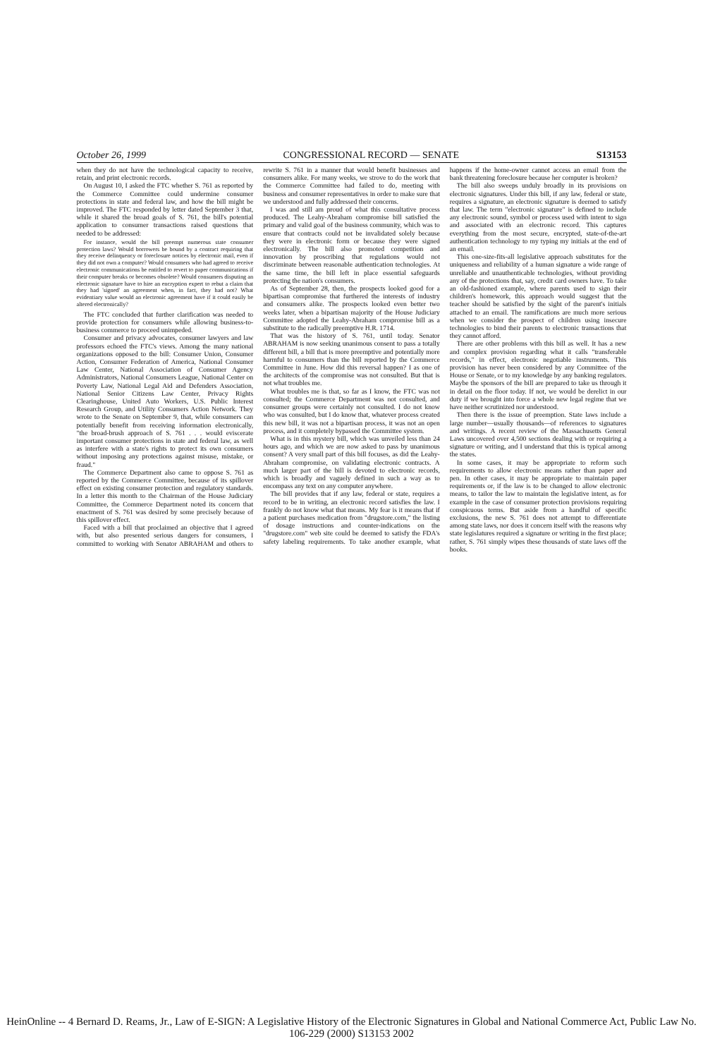October 26, 1999 CONGRESSIONAL RECORD — SENATE S13153
when they do not have the technological capacity to receive, retain, and print electronic records.
On August 10, I asked the FTC whether S. 761 as reported by the Commerce Committee could undermine consumer protections in state and federal law, and how the bill might be improved. The FTC responded by letter dated September 3 that, while it shared the broad goals of S. 761, the bill's potential application to consumer transactions raised questions that needed to be addressed:
For instance, would the bill preempt numerous state consumer protection laws? Would borrowers be bound by a contract requiring that they receive delinquency or foreclosure notices by electronic mail, even if they did not own a computer? Would consumers who had agreed to receive electronic communications be entitled to revert to paper communications if their computer breaks or becomes obsolete? Would consumers disputing an electronic signature have to hire an encryption expert to rebut a claim that they had 'signed' an agreement when, in fact, they had not? What evidentiary value would an electronic agreement have if it could easily be altered electronically?
The FTC concluded that further clarification was needed to provide protection for consumers while allowing business-to-business commerce to proceed unimpeded.
Consumer and privacy advocates, consumer lawyers and law professors echoed the FTC's views. Among the many national organizations opposed to the bill: Consumer Union, Consumer Action, Consumer Federation of America, National Consumer Law Center, National Association of Consumer Agency Administrators, National Consumers League, National Center on Poverty Law, National Legal Aid and Defenders Association, National Senior Citizens Law Center, Privacy Rights Clearinghouse, United Auto Workers, U.S. Public Interest Research Group, and Utility Consumers Action Network. They wrote to the Senate on September 9, that, while consumers can potentially benefit from receiving information electronically, "the broad-brush approach of S. 761 . . . would eviscerate important consumer protections in state and federal law, as well as interfere with a state's rights to protect its own consumers without imposing any protections against misuse, mistake, or fraud."
The Commerce Department also came to oppose S. 761 as reported by the Commerce Committee, because of its spillover effect on existing consumer protection and regulatory standards. In a letter this month to the Chairman of the House Judiciary Committee, the Commerce Department noted its concern that enactment of S. 761 was desired by some precisely because of this spillover effect.
Faced with a bill that proclaimed an objective that I agreed with, but also presented serious dangers for consumers, I committed to working with Senator ABRAHAM and others to rewrite S. 761 in a manner that would benefit businesses and consumers alike. For many weeks, we strove to do the work that the Commerce Committee had failed to do, meeting with business and consumer representatives in order to make sure that we understood and fully addressed their concerns.
I was and still am proud of what this consultative process produced. The Leahy-Abraham compromise bill satisfied the primary and valid goal of the business community, which was to ensure that contracts could not be invalidated solely because they were in electronic form or because they were signed electronically. The bill also promoted competition and innovation by proscribing that regulations would not discriminate between reasonable authentication technologies. At the same time, the bill left in place essential safeguards protecting the nation's consumers.
As of September 28, then, the prospects looked good for a bipartisan compromise that furthered the interests of industry and consumers alike. The prospects looked even better two weeks later, when a bipartisan majority of the House Judiciary Committee adopted the Leahy-Abraham compromise bill as a substitute to the radically preemptive H.R. 1714.
That was the history of S. 761, until today. Senator ABRAHAM is now seeking unanimous consent to pass a totally different bill, a bill that is more preemptive and potentially more harmful to consumers than the bill reported by the Commerce Committee in June. How did this reversal happen? I as one of the architects of the compromise was not consulted. But that is not what troubles me.
What troubles me is that, so far as I know, the FTC was not consulted; the Commerce Department was not consulted, and consumer groups were certainly not consulted. I do not know who was consulted, but I do know that, whatever process created this new bill, it was not a bipartisan process, it was not an open process, and it completely bypassed the Committee system.
What is in this mystery bill, which was unveiled less than 24 hours ago, and which we are now asked to pass by unanimous consent? A very small part of this bill focuses, as did the Leahy-Abraham compromise, on validating electronic contracts. A much larger part of the bill is devoted to electronic records, which is broadly and vaguely defined in such a way as to encompass any text on any computer anywhere.
The bill provides that if any law, federal or state, requires a record to be in writing, an electronic record satisfies the law. I frankly do not know what that means. My fear is it means that if a patient purchases medication from "drugstore.com," the listing of dosage instructions and counter-indications on the "drugstore.com" web site could be deemed to satisfy the FDA's safety labeling requirements. To take another example, what happens if the home-owner cannot access an email from the bank threatening foreclosure because her computer is broken?
The bill also sweeps unduly broadly in its provisions on electronic signatures. Under this bill, if any law, federal or state, requires a signature, an electronic signature is deemed to satisfy that law. The term "electronic signature" is defined to include any electronic sound, symbol or process used with intent to sign and associated with an electronic record. This captures everything from the most secure, encrypted, state-of-the-art authentication technology to my typing my initials at the end of an email.
This one-size-fits-all legislative approach substitutes for the uniqueness and reliability of a human signature a wide range of unreliable and unauthenticable technologies, without providing any of the protections that, say, credit card owners have. To take an old-fashioned example, where parents used to sign their children's homework, this approach would suggest that the teacher should be satisfied by the sight of the parent's initials attached to an email. The ramifications are much more serious when we consider the prospect of children using insecure technologies to bind their parents to electronic transactions that they cannot afford.
There are other problems with this bill as well. It has a new and complex provision regarding what it calls "transferable records," in effect, electronic negotiable instruments. This provision has never been considered by any Committee of the House or Senate, or to my knowledge by any banking regulators. Maybe the sponsors of the bill are prepared to take us through it in detail on the floor today. If not, we would be derelict in our duty if we brought into force a whole new legal regime that we have neither scrutinized nor understood.
Then there is the issue of preemption. State laws include a large number—usually thousands—of references to signatures and writings. A recent review of the Massachusetts General Laws uncovered over 4,500 sections dealing with or requiring a signature or writing, and I understand that this is typical among the states.
In some cases, it may be appropriate to reform such requirements to allow electronic means rather than paper and pen. In other cases, it may be appropriate to maintain paper requirements or, if the law is to be changed to allow electronic means, to tailor the law to maintain the legislative intent, as for example in the case of consumer protection provisions requiring conspicuous terms. But aside from a handful of specific exclusions, the new S. 761 does not attempt to differentiate among state laws, nor does it concern itself with the reasons why state legislatures required a signature or writing in the first place; rather, S. 761 simply wipes these thousands of state laws off the books.
HeinOnline -- 4 Bernard D. Reams, Jr., Law of E-SIGN: A Legislative History of the Electronic Signatures in Global and National Commerce Act, Public Law No. 106-229 (2000) S13153 2002